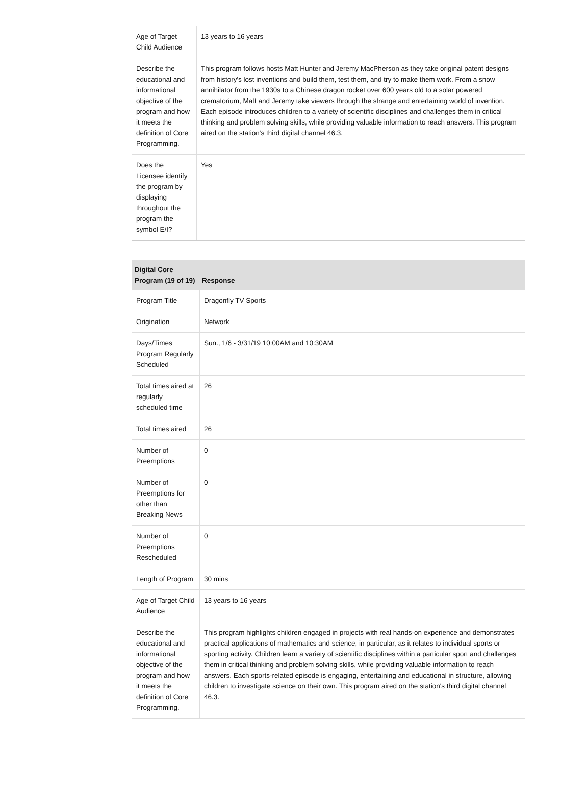| Age of Target Child Audience | 13 years to 16 years |
| Describe the educational and informational objective of the program and how it meets the definition of Core Programming. | This program follows hosts Matt Hunter and Jeremy MacPherson as they take original patent designs from history's lost inventions and build them, test them, and try to make them work. From a snow annihilator from the 1930s to a Chinese dragon rocket over 600 years old to a solar powered crematorium, Matt and Jeremy take viewers through the strange and entertaining world of invention. Each episode introduces children to a variety of scientific disciplines and challenges them in critical thinking and problem solving skills, while providing valuable information to reach answers. This program aired on the station's third digital channel 46.3. |
| Does the Licensee identify the program by displaying throughout the program the symbol E/I? | Yes |
| Digital Core Program (19 of 19) | Response |
| --- | --- |
| Program Title | Dragonfly TV Sports |
| Origination | Network |
| Days/Times Program Regularly Scheduled | Sun., 1/6 - 3/31/19 10:00AM and 10:30AM |
| Total times aired at regularly scheduled time | 26 |
| Total times aired | 26 |
| Number of Preemptions | 0 |
| Number of Preemptions for other than Breaking News | 0 |
| Number of Preemptions Rescheduled | 0 |
| Length of Program | 30 mins |
| Age of Target Child Audience | 13 years to 16 years |
| Describe the educational and informational objective of the program and how it meets the definition of Core Programming. | This program highlights children engaged in projects with real hands-on experience and demonstrates practical applications of mathematics and science, in particular, as it relates to individual sports or sporting activity. Children learn a variety of scientific disciplines within a particular sport and challenges them in critical thinking and problem solving skills, while providing valuable information to reach answers. Each sports-related episode is engaging, entertaining and educational in structure, allowing children to investigate science on their own. This program aired on the station's third digital channel 46.3. |